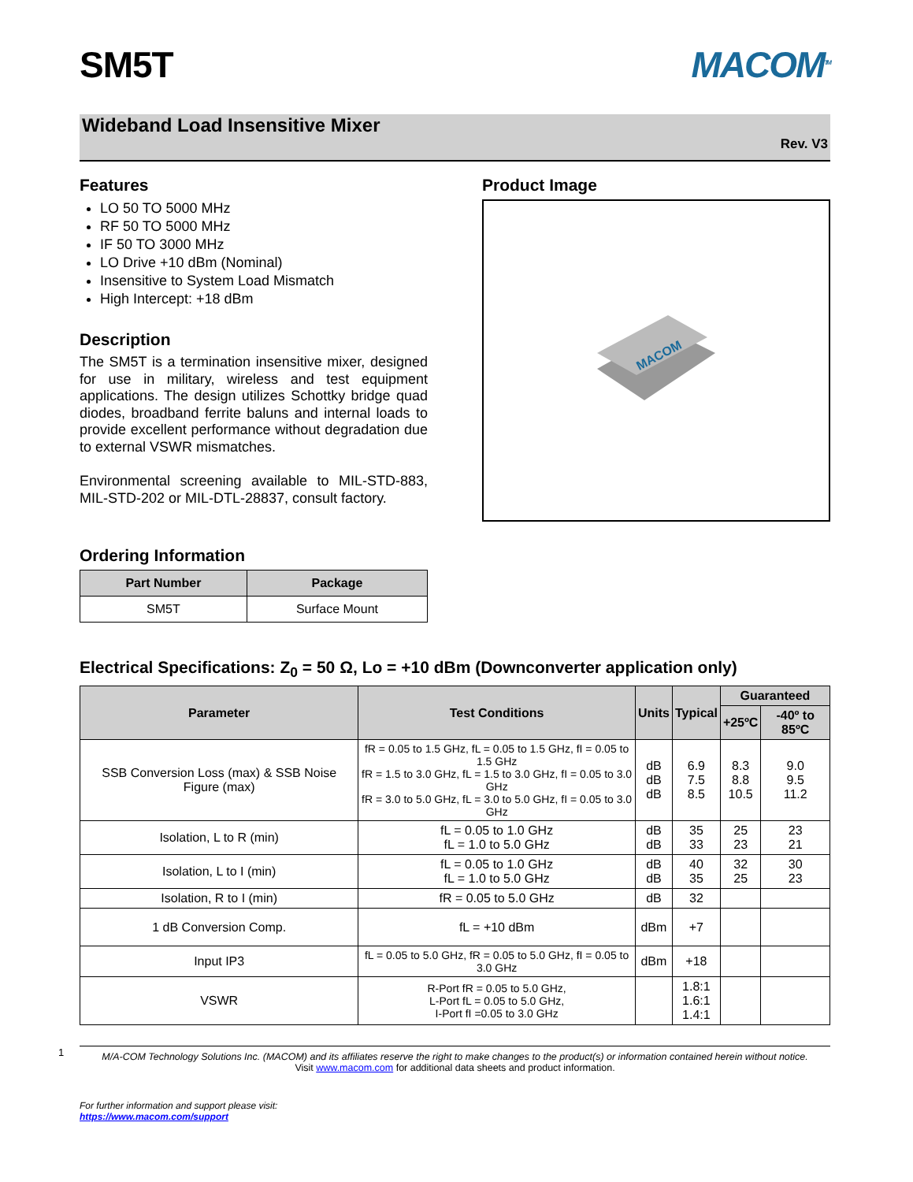1
SM5T MACOM<sup>TM</sup>
Wideband Load Insensitive Mixer
Rev. V3
Features
LO 50 TO 5000 MHz
RF 50 TO 5000 MHz
IF 50 TO 3000 MHz
LO Drive +10 dBm (Nominal)
Insensitive to System Load Mismatch
High Intercept: +18 dBm
Description
The SM5T is a termination insensitive mixer, designed for use in military, wireless and test equipment applications. The design utilizes Schottky bridge quad diodes, broadband ferrite baluns and internal loads to provide excellent performance without degradation due to external VSWR mismatches.
Environmental screening available to MIL-STD-883, MIL-STD-202 or MIL-DTL-28837, consult factory.
Ordering Information
| Part Number | Package |
| --- | --- |
| SM5T | Surface Mount |
Product Image
MACOM
Electrical Specifications: Z<sub>0</sub> = 50 Ω, Lo = +10 dBm (Downconverter application only)
| Parameter | Test Conditions | Units | Typical | Guaranteed | |
| --- | --- | --- | --- | --- | --- |
| | | | | +25ºC | -40º to 85ºC |
| SSB Conversion Loss (max) & SSB Noise Figure (max) | fR = 0.05 to 1.5 GHz, fL = 0.05 to 1.5 GHz, fI = 0.05 to 1.5 GHz fR = 1.5 to 3.0 GHz, fL = 1.5 to 3.0 GHz, fI = 0.05 to 3.0 GHz fR = 3.0 to 5.0 GHz, fL = 3.0 to 5.0 GHz, fI = 0.05 to 3.0 GHz | dB dB dB | 6.9 7.5 8.5 | 8.3 8.8 10.5 | 9.0 9.5 11.2 |
| Isolation, L to R (min) | fL = 0.05 to 1.0 GHz fL = 1.0 to 5.0 GHz | dB dB | 35 33 | 25 23 | 23 21 |
| Isolation, L to I (min) | fL = 0.05 to 1.0 GHz fL = 1.0 to 5.0 GHz | dB dB | 40 35 | 32 25 | 30 23 |
| Isolation, R to I (min) | fR = 0.05 to 5.0 GHz | dB | 32 | | |
| 1 dB Conversion Comp. | fL = +10 dBm | dBm | +7 | | |
| Input IP3 | fL = 0.05 to 5.0 GHz, fR = 0.05 to 5.0 GHz, fI = 0.05 to 3.0 GHz | dBm | +18 | | |
| VSWR | R-Port fR = 0.05 to 5.0 GHz, L-Port fL = 0.05 to 5.0 GHz, I-Port fI =0.05 to 3.0 GHz | | 1.8:1 1.6:1 1.4:1 | | |
M/A-COM Technology Solutions Inc. (MACOM) and its affiliates reserve the right to make changes to the product(s) or information contained herein without notice.
Visit www.macom.com for additional data sheets and product information.
For further information and support please visit:
https://www.macom.com/support